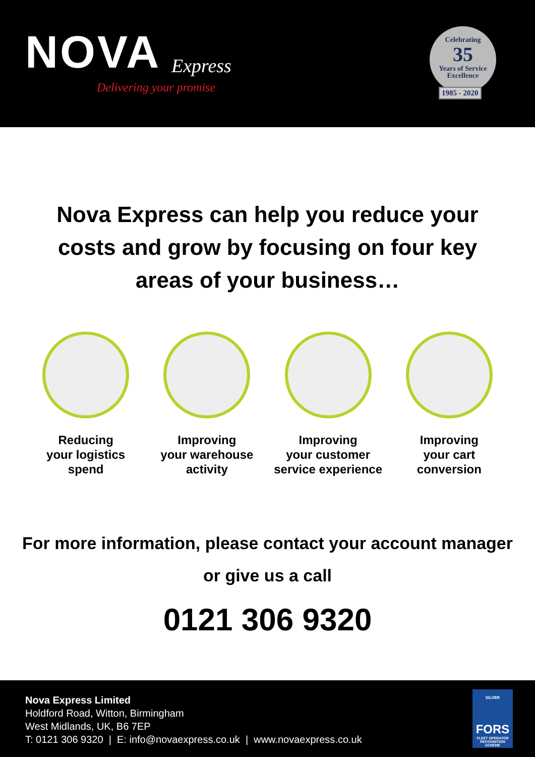NOVA Express
Delivering your promise
Celebrating
35
Years of Service
Excellence
1985 - 2020
Nova Express can help you reduce your costs and grow by focusing on four key areas of your business…
Reducing
your logistics
spend
Improving
your warehouse
activity
Improving
your customer
service experience
Improving
your cart
conversion
For more information, please contact your account manager or give us a call
0121 306 9320
Nova Express Limited
Holdford Road, Witton, Birmingham
West Midlands, UK, B6 7EP
T: 0121 306 9320 | E: info@novaexpress.co.uk | www.novaexpress.co.uk
SILVER
FORS
FLEET OPERATOR RECOGNITION SCHEME